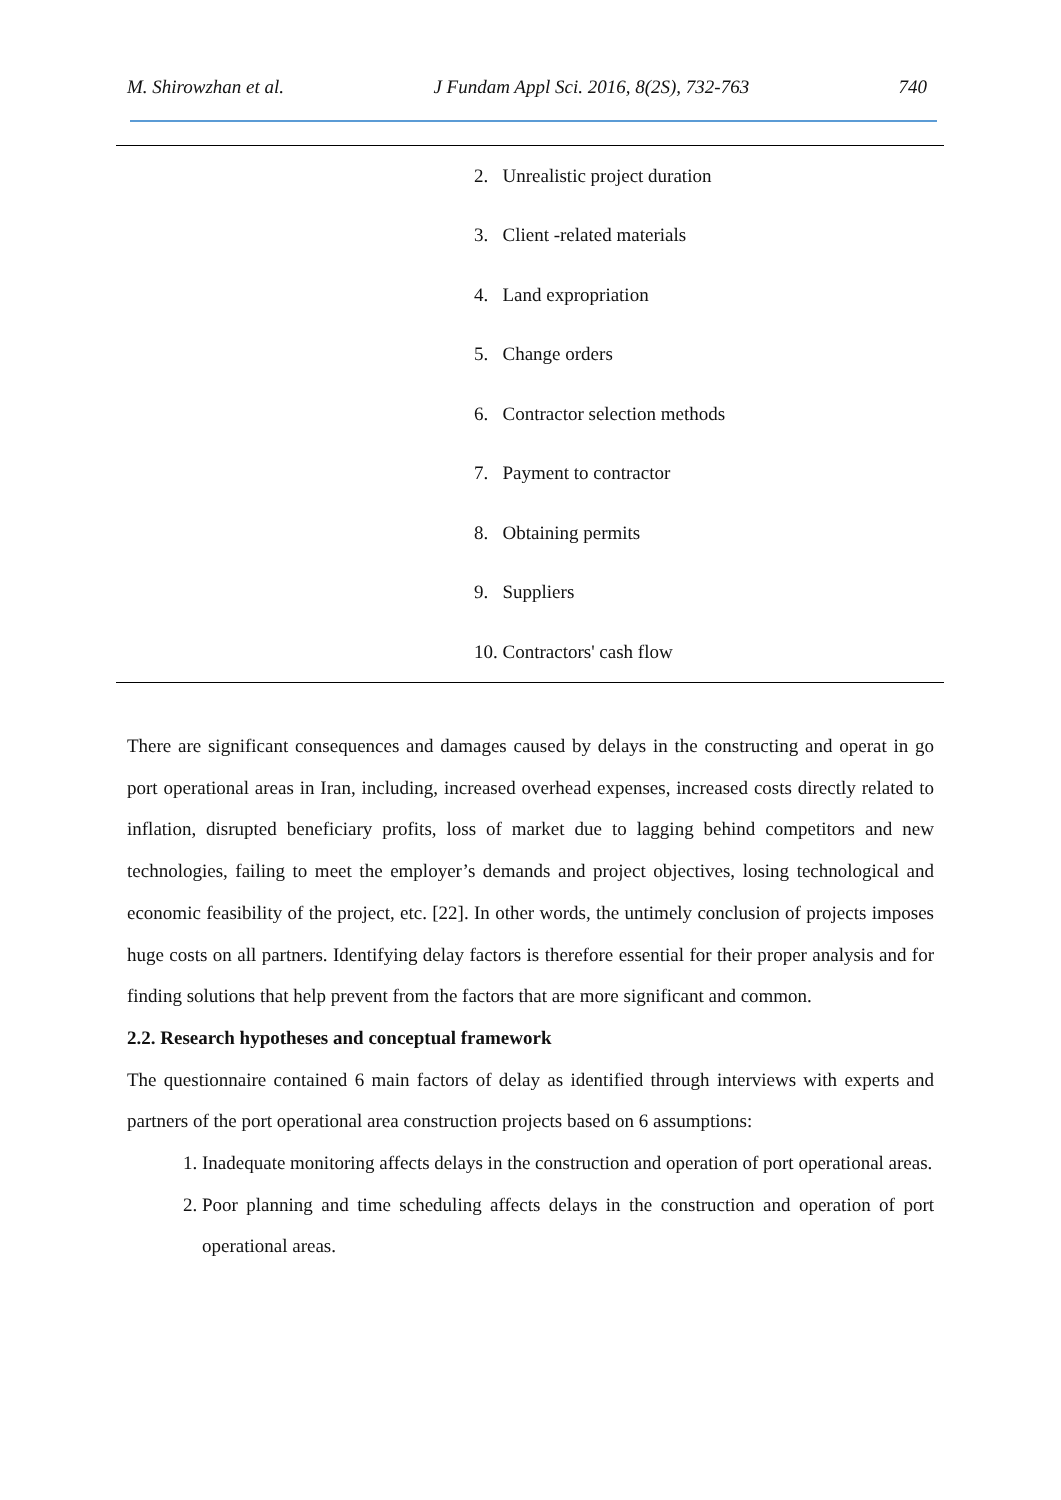M. Shirowzhan et al. J Fundam Appl Sci. 2016, 8(2S), 732-763 740
| | 2. Unrealistic project duration |
| | 3. Client -related materials |
| | 4. Land expropriation |
| | 5. Change orders |
| | 6. Contractor selection methods |
| | 7. Payment to contractor |
| | 8. Obtaining permits |
| | 9. Suppliers |
| | 10. Contractors' cash flow |
There are significant consequences and damages caused by delays in the constructing and operat in go port operational areas in Iran, including, increased overhead expenses, increased costs directly related to inflation, disrupted beneficiary profits, loss of market due to lagging behind competitors and new technologies, failing to meet the employer’s demands and project objectives, losing technological and economic feasibility of the project, etc. [22]. In other words, the untimely conclusion of projects imposes huge costs on all partners. Identifying delay factors is therefore essential for their proper analysis and for finding solutions that help prevent from the factors that are more significant and common.
2.2. Research hypotheses and conceptual framework
The questionnaire contained 6 main factors of delay as identified through interviews with experts and partners of the port operational area construction projects based on 6 assumptions:
1. Inadequate monitoring affects delays in the construction and operation of port operational areas.
2. Poor planning and time scheduling affects delays in the construction and operation of port operational areas.